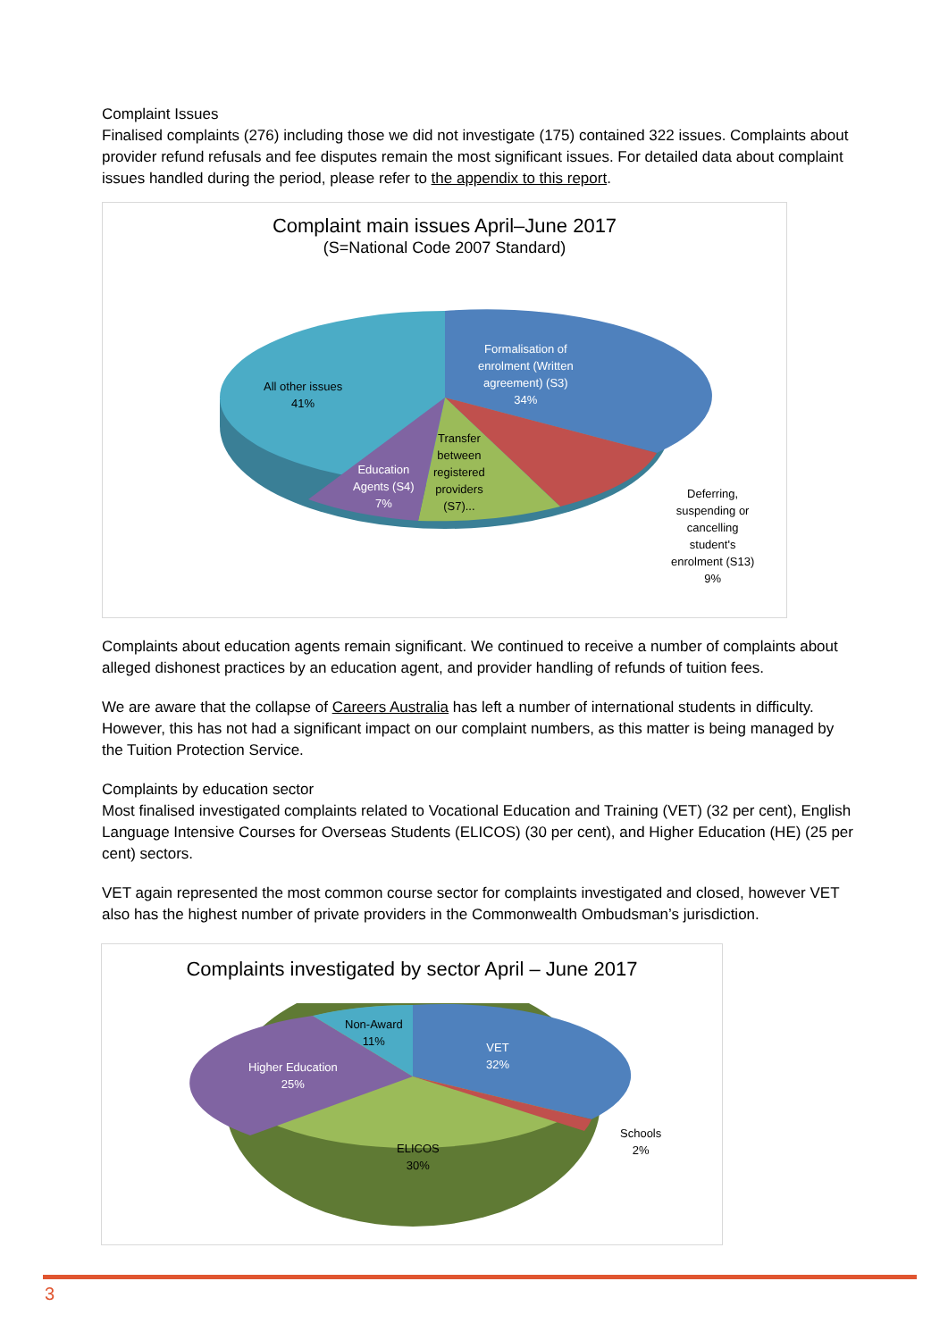Complaint Issues
Finalised complaints (276) including those we did not investigate (175) contained 322 issues. Complaints about provider refund refusals and fee disputes remain the most significant issues. For detailed data about complaint issues handled during the period, please refer to the appendix to this report.
Complaint main issues April–June 2017
(S=National Code 2007 Standard)
All other issues
41%
Formalisation of
enrolment (Written
agreement) (S3)
34%
Transfer
between
registered
providers
(S7)...
Education
Agents (S4)
7%
Deferring,
suspending or
cancelling
student's
enrolment (S13)
9%
Complaints about education agents remain significant. We continued to receive a number of complaints about alleged dishonest practices by an education agent, and provider handling of refunds of tuition fees.
We are aware that the collapse of Careers Australia has left a number of international students in difficulty. However, this has not had a significant impact on our complaint numbers, as this matter is being managed by the Tuition Protection Service.
Complaints by education sector
Most finalised investigated complaints related to Vocational Education and Training (VET) (32 per cent), English Language Intensive Courses for Overseas Students (ELICOS) (30 per cent), and Higher Education (HE) (25 per cent) sectors.
VET again represented the most common course sector for complaints investigated and closed, however VET also has the highest number of private providers in the Commonwealth Ombudsman’s jurisdiction.
Complaints investigated by sector April – June 2017
Non-Award
11%
VET
32%
Higher Education
25%
Schools
2%
ELICOS
30%
3